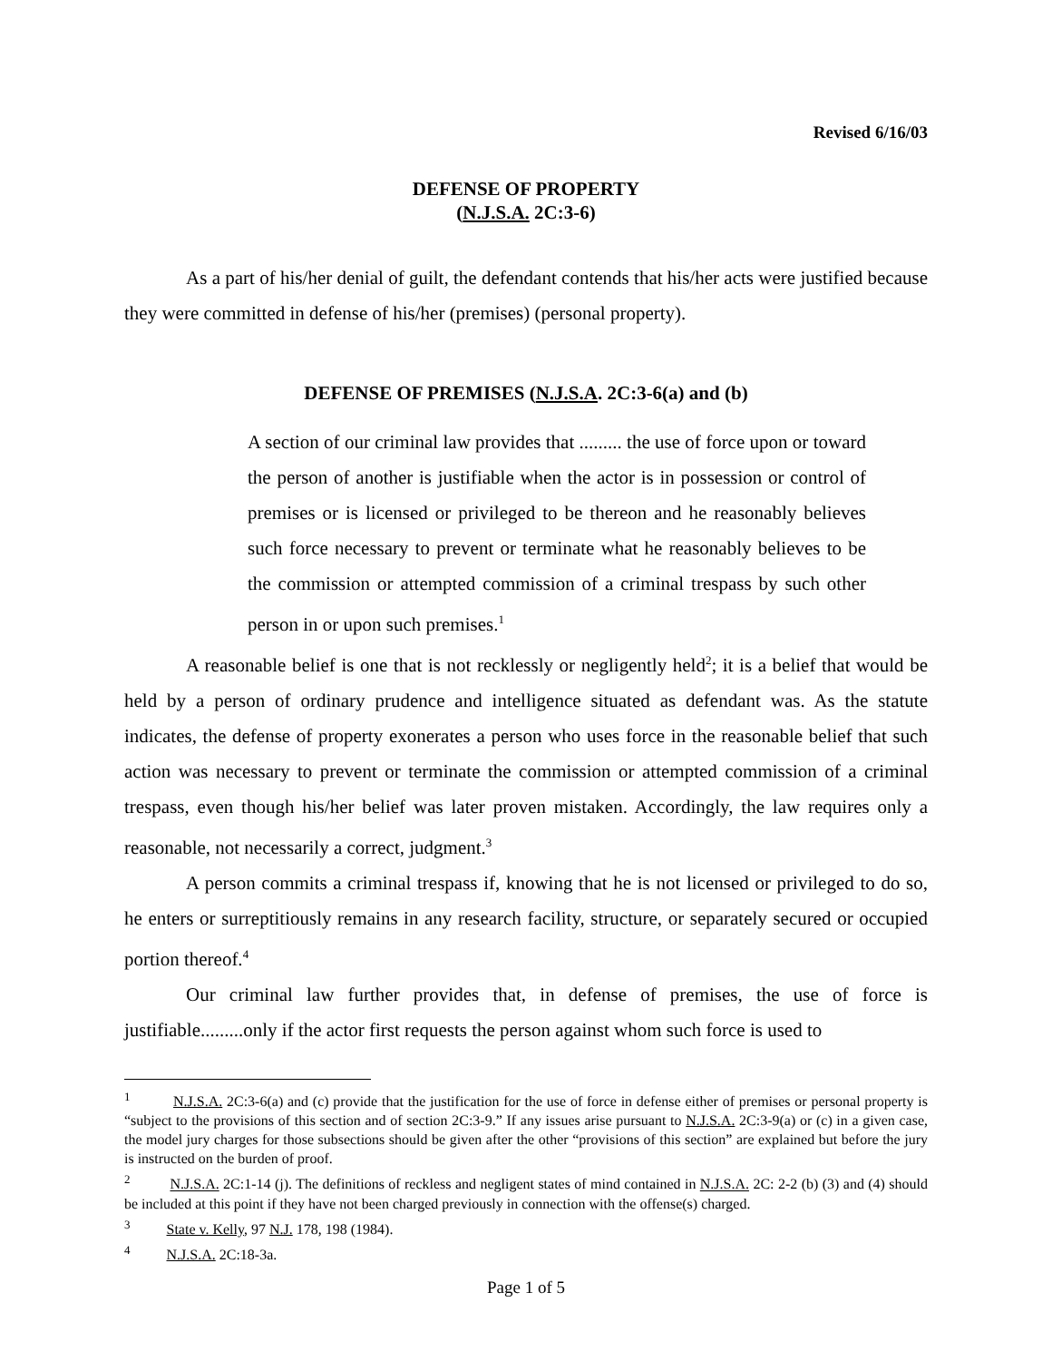Revised 6/16/03
DEFENSE OF PROPERTY
(N.J.S.A. 2C:3-6)
As a part of his/her denial of guilt, the defendant contends that his/her acts were justified because they were committed in defense of his/her (premises) (personal property).
DEFENSE OF PREMISES (N.J.S.A. 2C:3-6(a) and (b)
A section of our criminal law provides that ......... the use of force upon or toward the person of another is justifiable when the actor is in possession or control of premises or is licensed or privileged to be thereon and he reasonably believes such force necessary to prevent or terminate what he reasonably believes to be the commission or attempted commission of a criminal trespass by such other person in or upon such premises.<sup>1</sup>
A reasonable belief is one that is not recklessly or negligently held<sup>2</sup>; it is a belief that would be held by a person of ordinary prudence and intelligence situated as defendant was. As the statute indicates, the defense of property exonerates a person who uses force in the reasonable belief that such action was necessary to prevent or terminate the commission or attempted commission of a criminal trespass, even though his/her belief was later proven mistaken. Accordingly, the law requires only a reasonable, not necessarily a correct, judgment.<sup>3</sup>
A person commits a criminal trespass if, knowing that he is not licensed or privileged to do so, he enters or surreptitiously remains in any research facility, structure, or separately secured or occupied portion thereof.<sup>4</sup>
Our criminal law further provides that, in defense of premises, the use of force is justifiable.........only if the actor first requests the person against whom such force is used to
<sup>1</sup> N.J.S.A. 2C:3-6(a) and (c) provide that the justification for the use of force in defense either of premises or personal property is “subject to the provisions of this section and of section 2C:3-9.” If any issues arise pursuant to N.J.S.A. 2C:3-9(a) or (c) in a given case, the model jury charges for those subsections should be given after the other “provisions of this section” are explained but before the jury is instructed on the burden of proof.
<sup>2</sup> N.J.S.A. 2C:1-14 (j). The definitions of reckless and negligent states of mind contained in N.J.S.A. 2C: 2-2 (b) (3) and (4) should be included at this point if they have not been charged previously in connection with the offense(s) charged.
<sup>3</sup> State v. Kelly, 97 N.J. 178, 198 (1984).
<sup>4</sup> N.J.S.A. 2C:18-3a.
Page 1 of 5